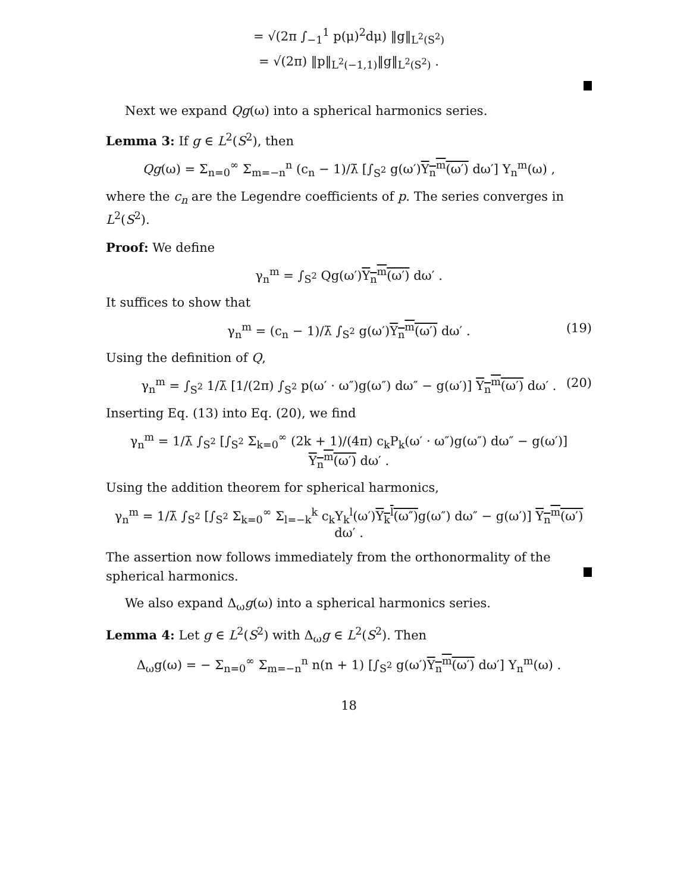= √(2π ∫<sub>−1</sub><sup>1</sup> p(μ)<sup>2</sup>dμ) ‖g‖<sub>L<sup>2</sup>(S<sup>2</sup>)</sub>
= √(2π) ‖p‖<sub>L<sup>2</sup>(−1,1)</sub>‖g‖<sub>L<sup>2</sup>(S<sup>2</sup>)</sub> .
Next we expand Qg(ω) into a spherical harmonics series.
Lemma 3: If g ∈ L<sup>2</sup>(S<sup>2</sup>), then
Qg(ω) = Σ<sub>n=0</sub><sup>∞</sup> Σ<sub>m=−n</sub><sup>n</sup> (c<sub>n</sub> − 1)/λ̄ [∫<sub>S<sup>2</sup></sub> g(ω′)Y<sub>n</sub><sup>m</sup>(ω′) dω′] Y<sub>n</sub><sup>m</sup>(ω) ,
where the c<sub>n</sub> are the Legendre coefficients of p. The series converges in L<sup>2</sup>(S<sup>2</sup>).
Proof: We define
γ<sub>n</sub><sup>m</sup> = ∫<sub>S<sup>2</sup></sub> Qg(ω′)Y<sub>n</sub><sup>m</sup>(ω′) dω′ .
It suffices to show that
γ<sub>n</sub><sup>m</sup> = (c<sub>n</sub> − 1)/λ̄ ∫<sub>S<sup>2</sup></sub> g(ω′)Y<sub>n</sub><sup>m</sup>(ω′) dω′ . (19)
Using the definition of Q,
γ<sub>n</sub><sup>m</sup> = ∫<sub>S<sup>2</sup></sub> 1/λ̄ [1/(2π) ∫<sub>S<sup>2</sup></sub> p(ω′ · ω″)g(ω″) dω″ − g(ω′)] Y<sub>n</sub><sup>m</sup>(ω′) dω′ . (20)
Inserting Eq. (13) into Eq. (20), we find
γ<sub>n</sub><sup>m</sup> = 1/λ̄ ∫<sub>S<sup>2</sup></sub> [∫<sub>S<sup>2</sup></sub> Σ<sub>k=0</sub><sup>∞</sup> (2k + 1)/(4π) c<sub>k</sub>P<sub>k</sub>(ω′ · ω″)g(ω″) dω″ − g(ω′)] Y<sub>n</sub><sup>m</sup>(ω′) dω′ .
Using the addition theorem for spherical harmonics,
γ<sub>n</sub><sup>m</sup> = 1/λ̄ ∫<sub>S<sup>2</sup></sub> [∫<sub>S<sup>2</sup></sub> Σ<sub>k=0</sub><sup>∞</sup> Σ<sub>l=−k</sub><sup>k</sup> c<sub>k</sub>Y<sub>k</sub><sup>l</sup>(ω′)Y<sub>k</sub><sup>l</sup>(ω″) g(ω″) dω″ − g(ω′)] Y<sub>n</sub><sup>m</sup>(ω′) dω′ .
The assertion now follows immediately from the orthonormality of the spherical harmonics.
We also expand Δ<sub>ω</sub>g(ω) into a spherical harmonics series.
Lemma 4: Let g ∈ L<sup>2</sup>(S<sup>2</sup>) with Δ<sub>ω</sub>g ∈ L<sup>2</sup>(S<sup>2</sup>). Then
Δ<sub>ω</sub>g(ω) = − Σ<sub>n=0</sub><sup>∞</sup> Σ<sub>m=−n</sub><sup>n</sup> n(n + 1) [∫<sub>S<sup>2</sup></sub> g(ω′)Y<sub>n</sub><sup>m</sup>(ω′) dω′] Y<sub>n</sub><sup>m</sup>(ω) .
18